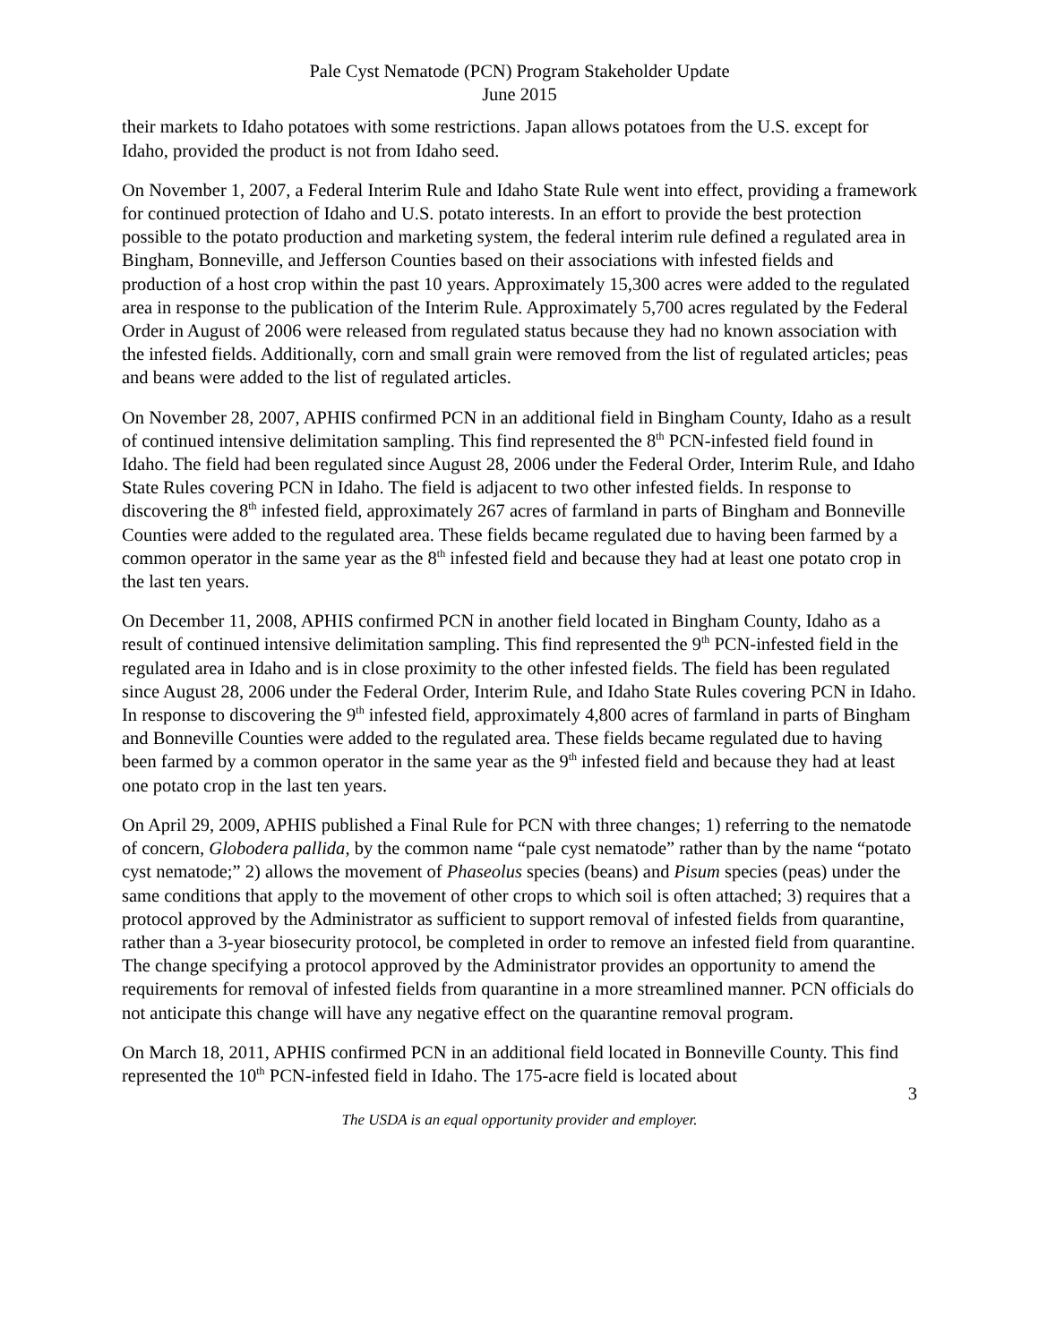Pale Cyst Nematode (PCN) Program Stakeholder Update
June 2015
their markets to Idaho potatoes with some restrictions. Japan allows potatoes from the U.S. except for Idaho, provided the product is not from Idaho seed.
On November 1, 2007, a Federal Interim Rule and Idaho State Rule went into effect, providing a framework for continued protection of Idaho and U.S. potato interests. In an effort to provide the best protection possible to the potato production and marketing system, the federal interim rule defined a regulated area in Bingham, Bonneville, and Jefferson Counties based on their associations with infested fields and production of a host crop within the past 10 years. Approximately 15,300 acres were added to the regulated area in response to the publication of the Interim Rule. Approximately 5,700 acres regulated by the Federal Order in August of 2006 were released from regulated status because they had no known association with the infested fields. Additionally, corn and small grain were removed from the list of regulated articles; peas and beans were added to the list of regulated articles.
On November 28, 2007, APHIS confirmed PCN in an additional field in Bingham County, Idaho as a result of continued intensive delimitation sampling. This find represented the 8<sup>th</sup> PCN-infested field found in Idaho. The field had been regulated since August 28, 2006 under the Federal Order, Interim Rule, and Idaho State Rules covering PCN in Idaho. The field is adjacent to two other infested fields. In response to discovering the 8<sup>th</sup> infested field, approximately 267 acres of farmland in parts of Bingham and Bonneville Counties were added to the regulated area. These fields became regulated due to having been farmed by a common operator in the same year as the 8<sup>th</sup> infested field and because they had at least one potato crop in the last ten years.
On December 11, 2008, APHIS confirmed PCN in another field located in Bingham County, Idaho as a result of continued intensive delimitation sampling. This find represented the 9<sup>th</sup> PCN-infested field in the regulated area in Idaho and is in close proximity to the other infested fields. The field has been regulated since August 28, 2006 under the Federal Order, Interim Rule, and Idaho State Rules covering PCN in Idaho. In response to discovering the 9<sup>th</sup> infested field, approximately 4,800 acres of farmland in parts of Bingham and Bonneville Counties were added to the regulated area. These fields became regulated due to having been farmed by a common operator in the same year as the 9<sup>th</sup> infested field and because they had at least one potato crop in the last ten years.
On April 29, 2009, APHIS published a Final Rule for PCN with three changes; 1) referring to the nematode of concern, Globodera pallida, by the common name “pale cyst nematode” rather than by the name “potato cyst nematode;” 2) allows the movement of Phaseolus species (beans) and Pisum species (peas) under the same conditions that apply to the movement of other crops to which soil is often attached; 3) requires that a protocol approved by the Administrator as sufficient to support removal of infested fields from quarantine, rather than a 3-year biosecurity protocol, be completed in order to remove an infested field from quarantine. The change specifying a protocol approved by the Administrator provides an opportunity to amend the requirements for removal of infested fields from quarantine in a more streamlined manner. PCN officials do not anticipate this change will have any negative effect on the quarantine removal program.
On March 18, 2011, APHIS confirmed PCN in an additional field located in Bonneville County. This find represented the 10<sup>th</sup> PCN-infested field in Idaho. The 175-acre field is located about
3
The USDA is an equal opportunity provider and employer.